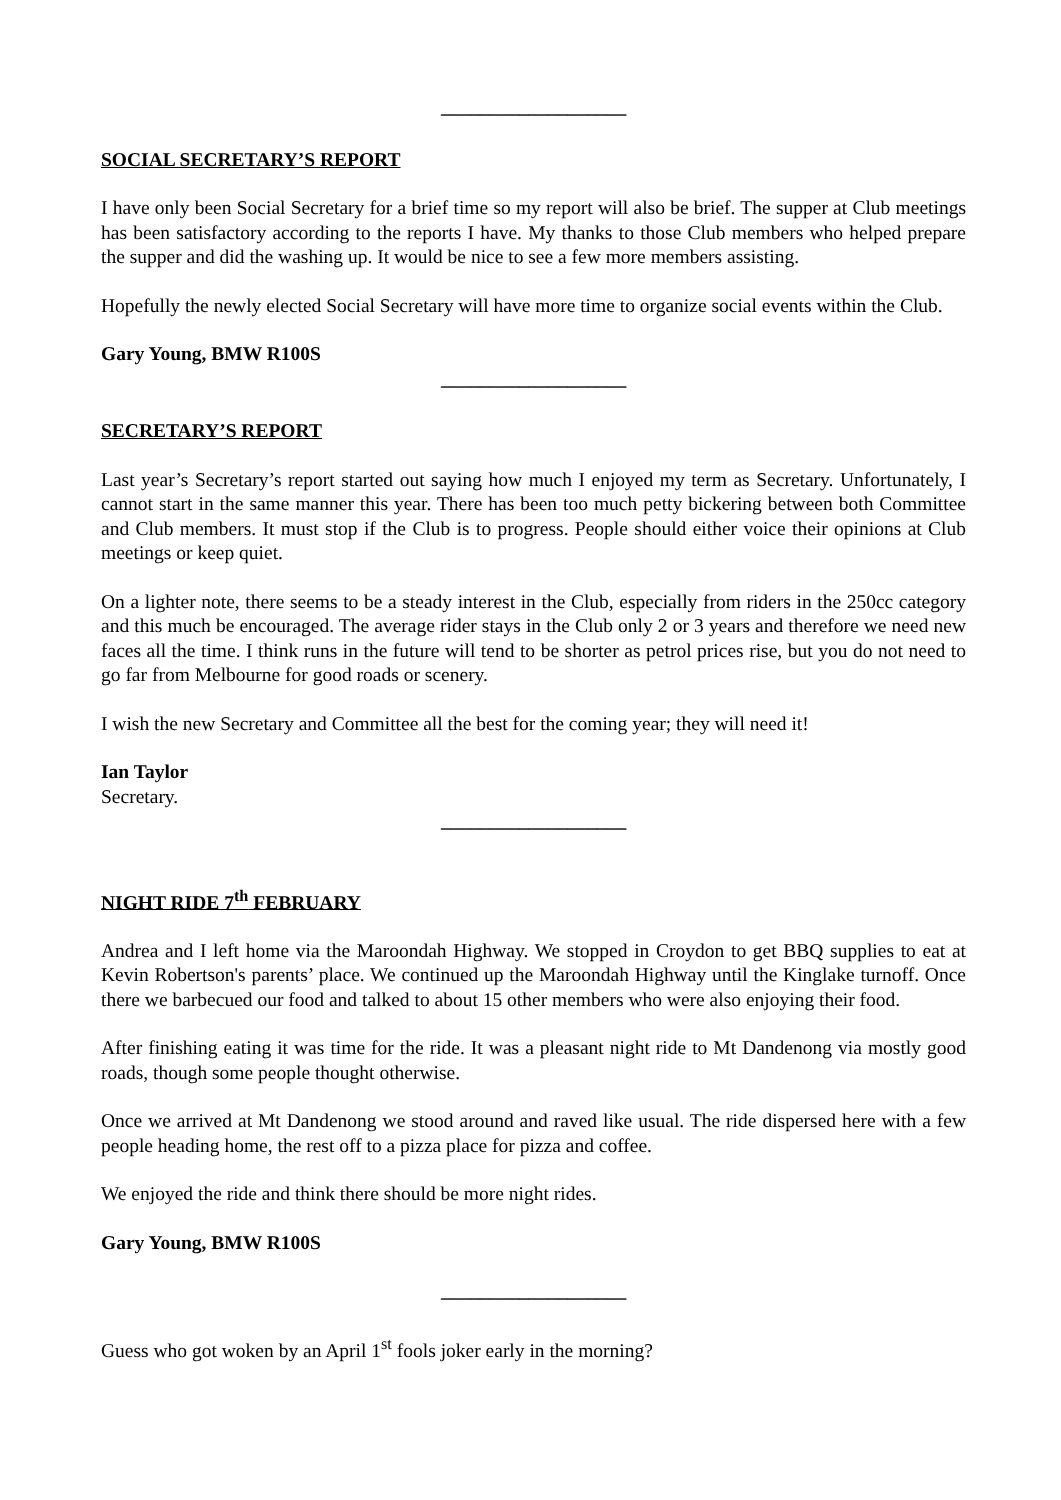___________________
SOCIAL SECRETARY’S REPORT
I have only been Social Secretary for a brief time so my report will also be brief. The supper at Club meetings has been satisfactory according to the reports I have. My thanks to those Club members who helped prepare the supper and did the washing up. It would be nice to see a few more members assisting.
Hopefully the newly elected Social Secretary will have more time to organize social events within the Club.
Gary Young, BMW R100S
___________________
SECRETARY’S REPORT
Last year’s Secretary’s report started out saying how much I enjoyed my term as Secretary. Unfortunately, I cannot start in the same manner this year. There has been too much petty bickering between both Committee and Club members. It must stop if the Club is to progress. People should either voice their opinions at Club meetings or keep quiet.
On a lighter note, there seems to be a steady interest in the Club, especially from riders in the 250cc category and this much be encouraged. The average rider stays in the Club only 2 or 3 years and therefore we need new faces all the time. I think runs in the future will tend to be shorter as petrol prices rise, but you do not need to go far from Melbourne for good roads or scenery.
I wish the new Secretary and Committee all the best for the coming year; they will need it!
Ian Taylor
Secretary.
___________________
NIGHT RIDE 7<sup>th</sup> FEBRUARY
Andrea and I left home via the Maroondah Highway. We stopped in Croydon to get BBQ supplies to eat at Kevin Robertson's parents’ place. We continued up the Maroondah Highway until the Kinglake turnoff. Once there we barbecued our food and talked to about 15 other members who were also enjoying their food.
After finishing eating it was time for the ride. It was a pleasant night ride to Mt Dandenong via mostly good roads, though some people thought otherwise.
Once we arrived at Mt Dandenong we stood around and raved like usual. The ride dispersed here with a few people heading home, the rest off to a pizza place for pizza and coffee.
We enjoyed the ride and think there should be more night rides.
Gary Young, BMW R100S
___________________
Guess who got woken by an April 1<sup>st</sup> fools joker early in the morning?